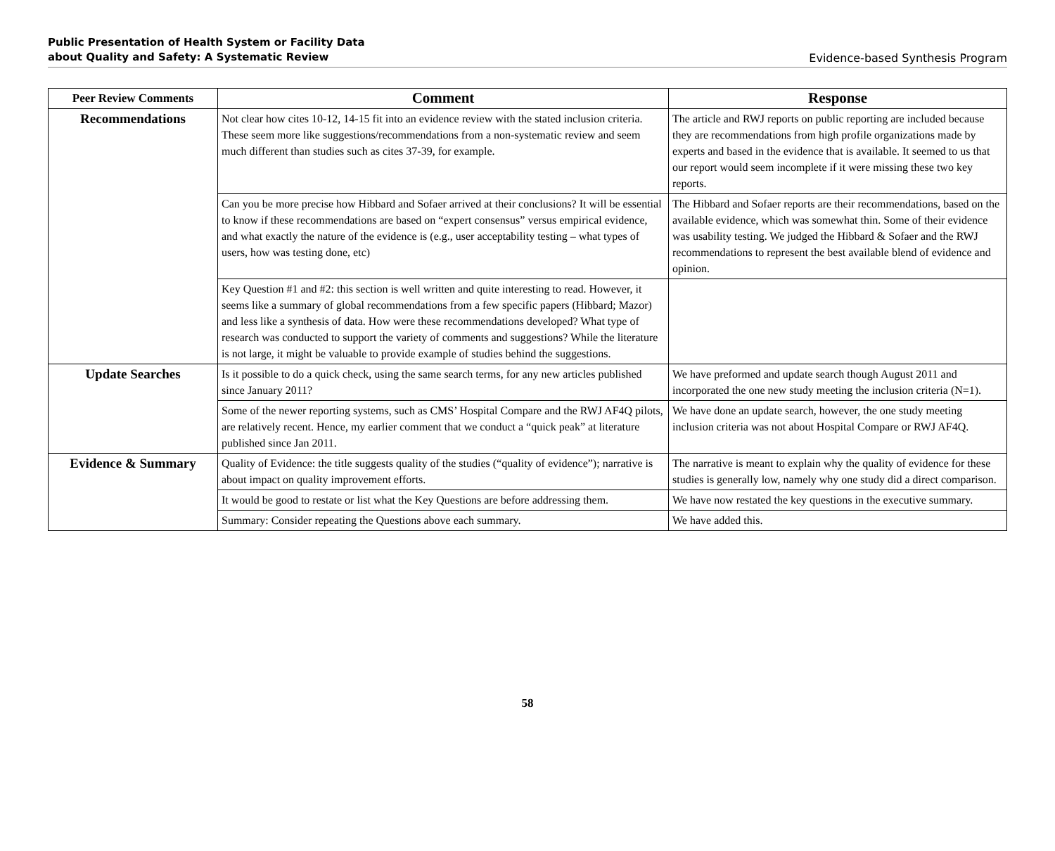Public Presentation of Health System or Facility Data
about Quality and Safety: A Systematic Review
Evidence-based Synthesis Program
| Peer Review Comments | Comment | Response |
| --- | --- | --- |
| Recommendations | Not clear how cites 10-12, 14-15 fit into an evidence review with the stated inclusion criteria. These seem more like suggestions/recommendations from a non-systematic review and seem much different than studies such as cites 37-39, for example. | The article and RWJ reports on public reporting are included because they are recommendations from high profile organizations made by experts and based in the evidence that is available. It seemed to us that our report would seem incomplete if it were missing these two key reports. |
| | Can you be more precise how Hibbard and Sofaer arrived at their conclusions? It will be essential to know if these recommendations are based on “expert consensus” versus empirical evidence, and what exactly the nature of the evidence is (e.g., user acceptability testing – what types of users, how was testing done, etc) | The Hibbard and Sofaer reports are their recommendations, based on the available evidence, which was somewhat thin. Some of their evidence was usability testing. We judged the Hibbard & Sofaer and the RWJ recommendations to represent the best available blend of evidence and opinion. |
| | Key Question #1 and #2: this section is well written and quite interesting to read. However, it seems like a summary of global recommendations from a few specific papers (Hibbard; Mazor) and less like a synthesis of data. How were these recommendations developed? What type of research was conducted to support the variety of comments and suggestions? While the literature is not large, it might be valuable to provide example of studies behind the suggestions. | |
| Update Searches | Is it possible to do a quick check, using the same search terms, for any new articles published since January 2011? | We have preformed and update search though August 2011 and incorporated the one new study meeting the inclusion criteria (N=1). |
| | Some of the newer reporting systems, such as CMS’ Hospital Compare and the RWJ AF4Q pilots, are relatively recent. Hence, my earlier comment that we conduct a “quick peak” at literature published since Jan 2011. | We have done an update search, however, the one study meeting inclusion criteria was not about Hospital Compare or RWJ AF4Q. |
| Evidence & Summary | Quality of Evidence: the title suggests quality of the studies (“quality of evidence”); narrative is about impact on quality improvement efforts. | The narrative is meant to explain why the quality of evidence for these studies is generally low, namely why one study did a direct comparison. |
| | It would be good to restate or list what the Key Questions are before addressing them. | We have now restated the key questions in the executive summary. |
| | Summary: Consider repeating the Questions above each summary. | We have added this. |
58